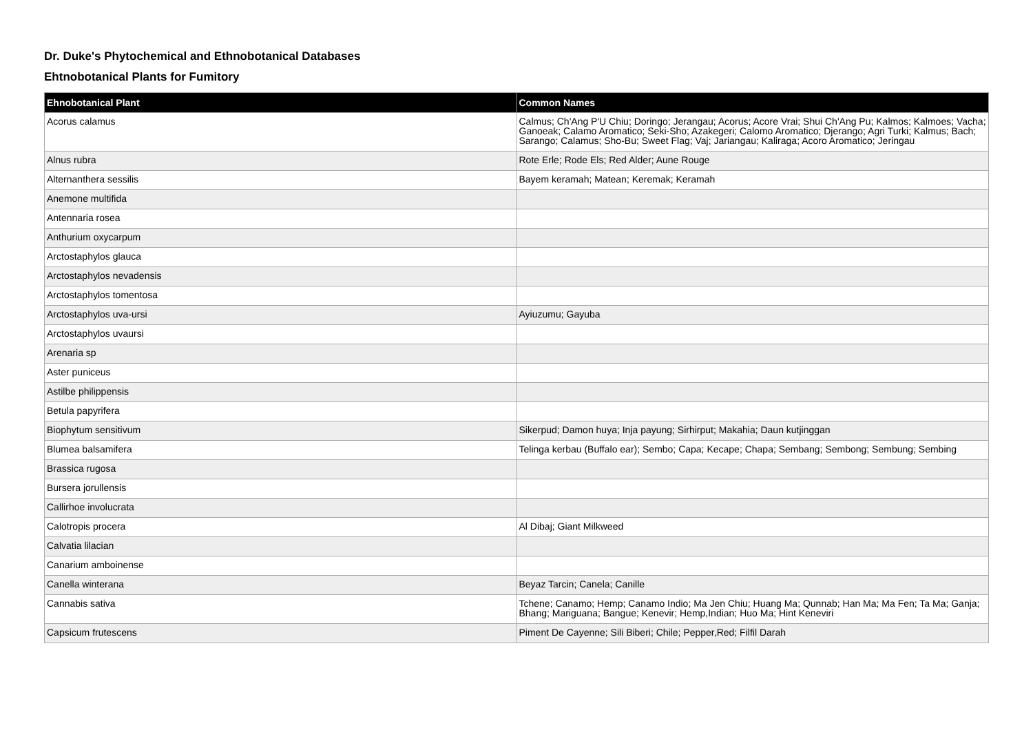Dr. Duke's Phytochemical and Ethnobotanical Databases
Ehtnobotanical Plants for Fumitory
| Ehnobotanical Plant | Common Names |
| --- | --- |
| Acorus calamus | Calmus; Ch'Ang P'U Chiu; Doringo; Jerangau; Acorus; Acore Vrai; Shui Ch'Ang Pu; Kalmos; Kalmoes; Vacha; Ganoeak; Calamo Aromatico; Seki-Sho; Azakegeri; Calomo Aromatico; Djerango; Agri Turki; Kalmus; Bach; Sarango; Calamus; Sho-Bu; Sweet Flag; Vaj; Jariangau; Kaliraga; Acoro Aromatico; Jeringau |
| Alnus rubra | Rote Erle; Rode Els; Red Alder; Aune Rouge |
| Alternanthera sessilis | Bayem keramah; Matean; Keremak; Keramah |
| Anemone multifida | |
| Antennaria rosea | |
| Anthurium oxycarpum | |
| Arctostaphylos glauca | |
| Arctostaphylos nevadensis | |
| Arctostaphylos tomentosa | |
| Arctostaphylos uva-ursi | Ayiuzumu; Gayuba |
| Arctostaphylos uvaursi | |
| Arenaria sp | |
| Aster puniceus | |
| Astilbe philippensis | |
| Betula papyrifera | |
| Biophytum sensitivum | Sikerpud; Damon huya; Inja payung; Sirhirput; Makahia; Daun kutjinggan |
| Blumea balsamifera | Telinga kerbau (Buffalo ear); Sembo; Capa; Kecape; Chapa; Sembang; Sembong; Sembung; Sembing |
| Brassica rugosa | |
| Bursera jorullensis | |
| Callirhoe involucrata | |
| Calotropis procera | Al Dibaj; Giant Milkweed |
| Calvatia lilacian | |
| Canarium amboinense | |
| Canella winterana | Beyaz Tarcin; Canela; Canille |
| Cannabis sativa | Tchene; Canamo; Hemp; Canamo Indio; Ma Jen Chiu; Huang Ma; Qunnab; Han Ma; Ma Fen; Ta Ma; Ganja; Bhang; Mariguana; Bangue; Kenevir; Hemp,Indian; Huo Ma; Hint Keneviri |
| Capsicum frutescens | Piment De Cayenne; Sili Biberi; Chile; Pepper,Red; Filfil Darah |